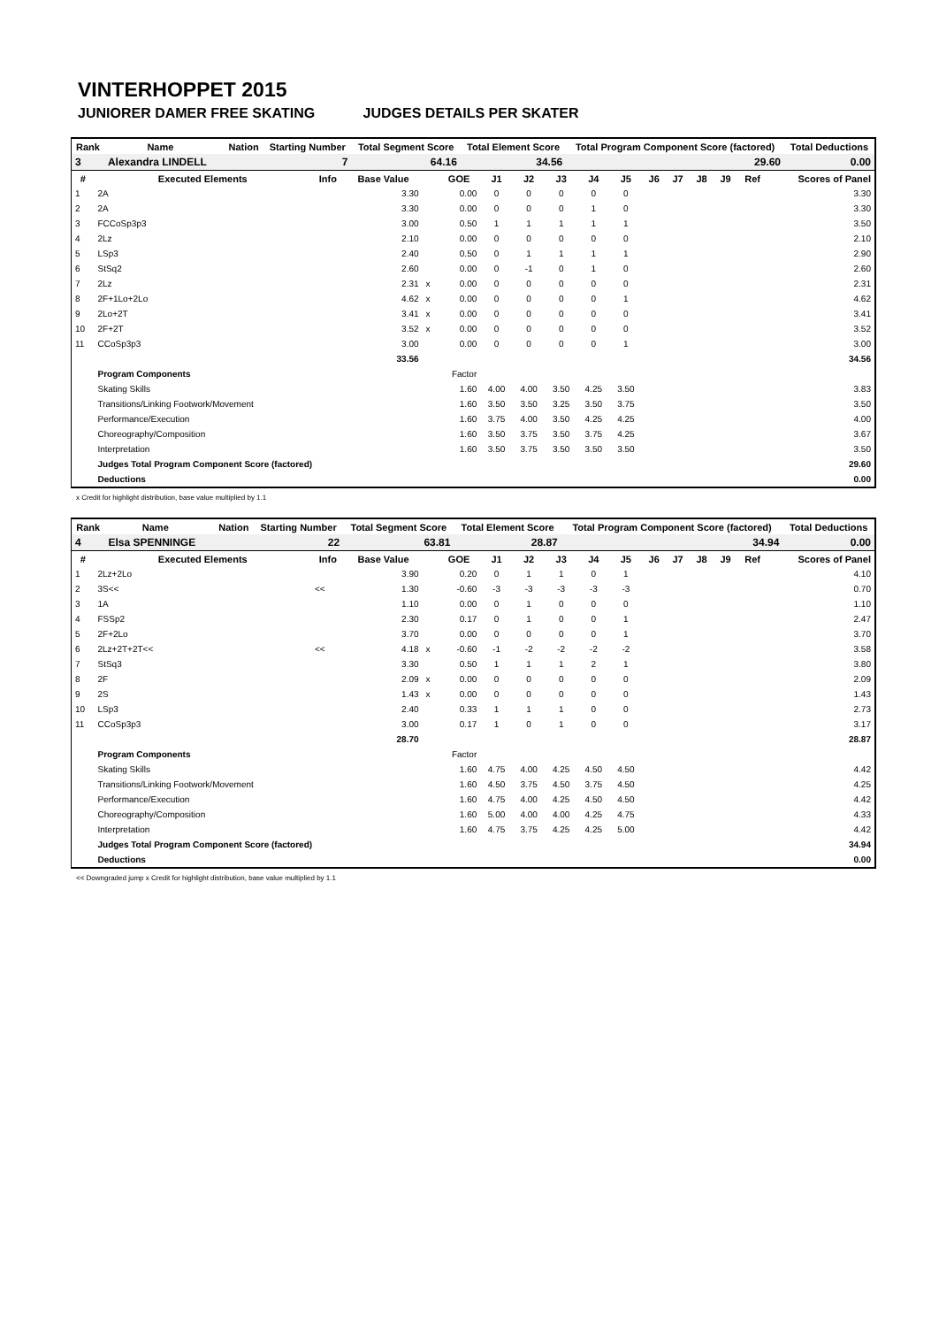VINTERHOPPET 2015
JUNIORER DAMER FREE SKATING JUDGES DETAILS PER SKATER
| Rank | Name | | Nation | Starting Number | Total Segment Score | Total Element Score | Total Program Component Score (factored) | Total Deductions |
| --- | --- | --- | --- | --- | --- | --- | --- | --- |
| 3 | Alexandra LINDELL | | | 7 | 64.16 | 34.56 | 29.60 | 0.00 |
| # | Executed Elements | Info | Base Value | | GOE | J1 | J2 | J3 | J4 | J5 | J6 | J7 | J8 | J9 | Ref | Scores of Panel |
| --- | --- | --- | --- | --- | --- | --- | --- | --- | --- | --- | --- | --- | --- | --- | --- | --- |
| 1 | 2A | | 3.30 | | 0.00 | 0 | 0 | 0 | 0 | 0 | | | | | | 3.30 |
| 2 | 2A | | 3.30 | | 0.00 | 0 | 0 | 0 | 1 | 0 | | | | | | 3.30 |
| 3 | FCCoSp3p3 | | 3.00 | | 0.50 | 1 | 1 | 1 | 1 | 1 | | | | | | 3.50 |
| 4 | 2Lz | | 2.10 | | 0.00 | 0 | 0 | 0 | 0 | 0 | | | | | | 2.10 |
| 5 | LSp3 | | 2.40 | | 0.50 | 0 | 1 | 1 | 1 | 1 | | | | | | 2.90 |
| 6 | StSq2 | | 2.60 | | 0.00 | 0 | -1 | 0 | 1 | 0 | | | | | | 2.60 |
| 7 | 2Lz | | 2.31 | x | 0.00 | 0 | 0 | 0 | 0 | 0 | | | | | | 2.31 |
| 8 | 2F+1Lo+2Lo | | 4.62 | x | 0.00 | 0 | 0 | 0 | 0 | 1 | | | | | | 4.62 |
| 9 | 2Lo+2T | | 3.41 | x | 0.00 | 0 | 0 | 0 | 0 | 0 | | | | | | 3.41 |
| 10 | 2F+2T | | 3.52 | x | 0.00 | 0 | 0 | 0 | 0 | 0 | | | | | | 3.52 |
| 11 | CCoSp3p3 | | 3.00 | | 0.00 | 0 | 0 | 0 | 0 | 1 | | | | | | 3.00 |
| | | | 33.56 | | | | | | | | | | | | | 34.56 |
| | Program Components | | | | Factor | | | | | | | | | | | |
| | Skating Skills | | | | 1.60 | 4.00 | 4.00 | 3.50 | 4.25 | 3.50 | | | | | | 3.83 |
| | Transitions/Linking Footwork/Movement | | | | 1.60 | 3.50 | 3.50 | 3.25 | 3.50 | 3.75 | | | | | | 3.50 |
| | Performance/Execution | | | | 1.60 | 3.75 | 4.00 | 3.50 | 4.25 | 4.25 | | | | | | 4.00 |
| | Choreography/Composition | | | | 1.60 | 3.50 | 3.75 | 3.50 | 3.75 | 4.25 | | | | | | 3.67 |
| | Interpretation | | | | 1.60 | 3.50 | 3.75 | 3.50 | 3.50 | 3.50 | | | | | | 3.50 |
| | Judges Total Program Component Score (factored) | | | | | | | | | | | | | | | 29.60 |
| | Deductions | | | | | | | | | | | | | | | 0.00 |
x Credit for highlight distribution, base value multiplied by 1.1
| Rank | Name | | Nation | Starting Number | Total Segment Score | Total Element Score | Total Program Component Score (factored) | Total Deductions |
| --- | --- | --- | --- | --- | --- | --- | --- | --- |
| 4 | Elsa SPENNINGE | | | 22 | 63.81 | 28.87 | 34.94 | 0.00 |
| # | Executed Elements | Info | Base Value | | GOE | J1 | J2 | J3 | J4 | J5 | J6 | J7 | J8 | J9 | Ref | Scores of Panel |
| --- | --- | --- | --- | --- | --- | --- | --- | --- | --- | --- | --- | --- | --- | --- | --- | --- |
| 1 | 2Lz+2Lo | | 3.90 | | 0.20 | 0 | 1 | 1 | 0 | 1 | | | | | | 4.10 |
| 2 | 3S<< | << | 1.30 | | -0.60 | -3 | -3 | -3 | -3 | -3 | | | | | | 0.70 |
| 3 | 1A | | 1.10 | | 0.00 | 0 | 1 | 0 | 0 | 0 | | | | | | 1.10 |
| 4 | FSSp2 | | 2.30 | | 0.17 | 0 | 1 | 0 | 0 | 1 | | | | | | 2.47 |
| 5 | 2F+2Lo | | 3.70 | | 0.00 | 0 | 0 | 0 | 0 | 1 | | | | | | 3.70 |
| 6 | 2Lz+2T+2T<< | << | 4.18 | x | -0.60 | -1 | -2 | -2 | -2 | -2 | | | | | | 3.58 |
| 7 | StSq3 | | 3.30 | | 0.50 | 1 | 1 | 1 | 2 | 1 | | | | | | 3.80 |
| 8 | 2F | | 2.09 | x | 0.00 | 0 | 0 | 0 | 0 | 0 | | | | | | 2.09 |
| 9 | 2S | | 1.43 | x | 0.00 | 0 | 0 | 0 | 0 | 0 | | | | | | 1.43 |
| 10 | LSp3 | | 2.40 | | 0.33 | 1 | 1 | 1 | 0 | 0 | | | | | | 2.73 |
| 11 | CCoSp3p3 | | 3.00 | | 0.17 | 1 | 0 | 1 | 0 | 0 | | | | | | 3.17 |
| | | | 28.70 | | | | | | | | | | | | | 28.87 |
| | Program Components | | | | Factor | | | | | | | | | | | |
| | Skating Skills | | | | 1.60 | 4.75 | 4.00 | 4.25 | 4.50 | 4.50 | | | | | | 4.42 |
| | Transitions/Linking Footwork/Movement | | | | 1.60 | 4.50 | 3.75 | 4.50 | 3.75 | 4.50 | | | | | | 4.25 |
| | Performance/Execution | | | | 1.60 | 4.75 | 4.00 | 4.25 | 4.50 | 4.50 | | | | | | 4.42 |
| | Choreography/Composition | | | | 1.60 | 5.00 | 4.00 | 4.00 | 4.25 | 4.75 | | | | | | 4.33 |
| | Interpretation | | | | 1.60 | 4.75 | 3.75 | 4.25 | 4.25 | 5.00 | | | | | | 4.42 |
| | Judges Total Program Component Score (factored) | | | | | | | | | | | | | | | 34.94 |
| | Deductions | | | | | | | | | | | | | | | 0.00 |
<< Downgraded jump x Credit for highlight distribution, base value multiplied by 1.1